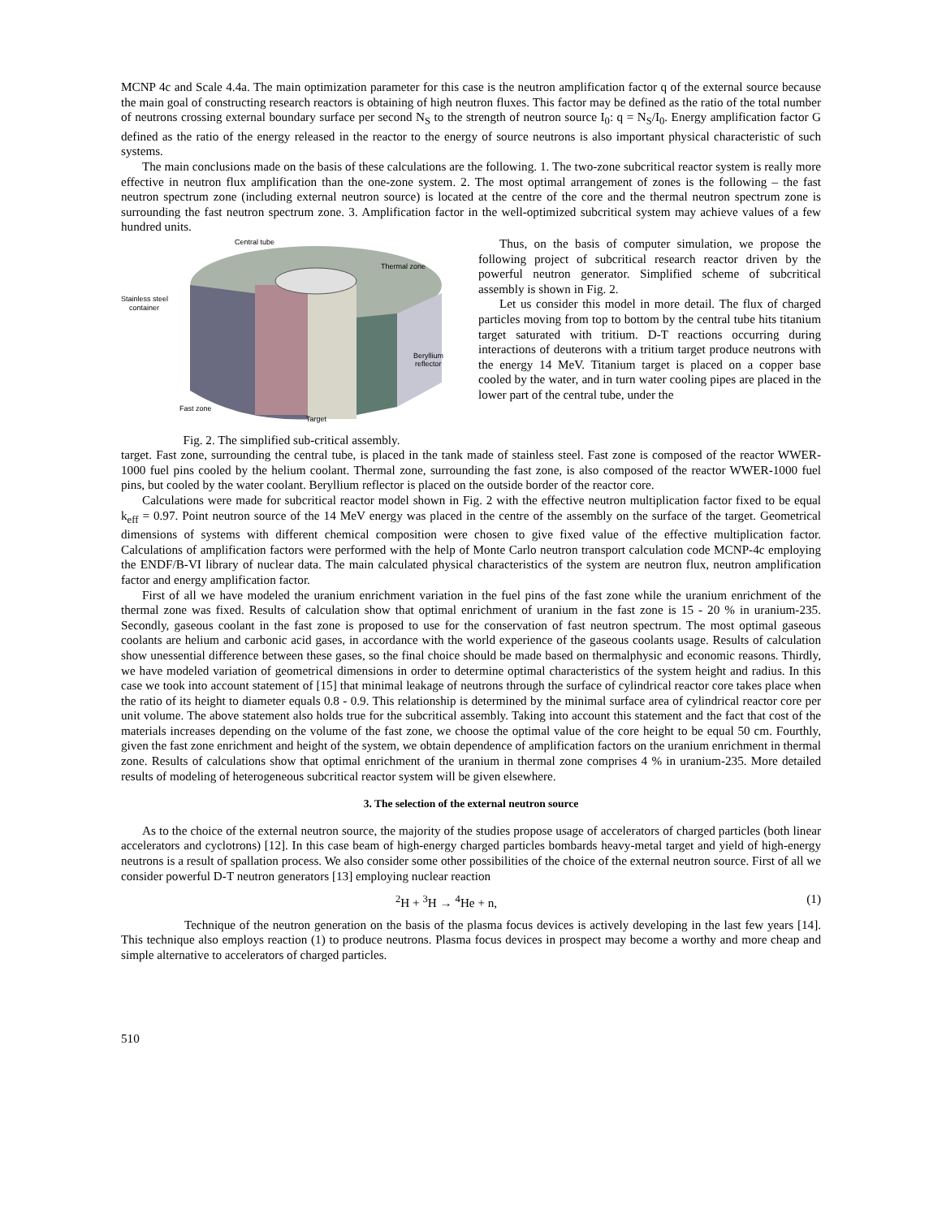MCNP 4c and Scale 4.4a. The main optimization parameter for this case is the neutron amplification factor q of the external source because the main goal of constructing research reactors is obtaining of high neutron fluxes. This factor may be defined as the ratio of the total number of neutrons crossing external boundary surface per second N<sub>S</sub> to the strength of neutron source I<sub>0</sub>: q = N<sub>S</sub>/I<sub>0</sub>. Energy amplification factor G defined as the ratio of the energy released in the reactor to the energy of source neutrons is also important physical characteristic of such systems.
The main conclusions made on the basis of these calculations are the following. 1. The two-zone subcritical reactor system is really more effective in neutron flux amplification than the one-zone system. 2. The most optimal arrangement of zones is the following – the fast neutron spectrum zone (including external neutron source) is located at the centre of the core and the thermal neutron spectrum zone is surrounding the fast neutron spectrum zone. 3. Amplification factor in the well-optimized subcritical system may achieve values of a few hundred units.
Central tube
Thermal zone
Stainless steel
container
Beryllium
reflector
Fast zone
Target
Fig. 2. The simplified sub-critical assembly.
Thus, on the basis of computer simulation, we propose the following project of subcritical research reactor driven by the powerful neutron generator. Simplified scheme of subcritical assembly is shown in Fig. 2.
Let us consider this model in more detail. The flux of charged particles moving from top to bottom by the central tube hits titanium target saturated with tritium. D-T reactions occurring during interactions of deuterons with a tritium target produce neutrons with the energy 14 MeV. Titanium target is placed on a copper base cooled by the water, and in turn water cooling pipes are placed in the lower part of the central tube, under the
target. Fast zone, surrounding the central tube, is placed in the tank made of stainless steel. Fast zone is composed of the reactor WWER-1000 fuel pins cooled by the helium coolant. Thermal zone, surrounding the fast zone, is also composed of the reactor WWER-1000 fuel pins, but cooled by the water coolant. Beryllium reflector is placed on the outside border of the reactor core.
Calculations were made for subcritical reactor model shown in Fig. 2 with the effective neutron multiplication factor fixed to be equal k<sub>eff</sub> = 0.97. Point neutron source of the 14 MeV energy was placed in the centre of the assembly on the surface of the target. Geometrical dimensions of systems with different chemical composition were chosen to give fixed value of the effective multiplication factor. Calculations of amplification factors were performed with the help of Monte Carlo neutron transport calculation code MCNP-4c employing the ENDF/B-VI library of nuclear data. The main calculated physical characteristics of the system are neutron flux, neutron amplification factor and energy amplification factor.
First of all we have modeled the uranium enrichment variation in the fuel pins of the fast zone while the uranium enrichment of the thermal zone was fixed. Results of calculation show that optimal enrichment of uranium in the fast zone is 15 - 20 % in uranium-235. Secondly, gaseous coolant in the fast zone is proposed to use for the conservation of fast neutron spectrum. The most optimal gaseous coolants are helium and carbonic acid gases, in accordance with the world experience of the gaseous coolants usage. Results of calculation show unessential difference between these gases, so the final choice should be made based on thermalphysic and economic reasons. Thirdly, we have modeled variation of geometrical dimensions in order to determine optimal characteristics of the system height and radius. In this case we took into account statement of [15] that minimal leakage of neutrons through the surface of cylindrical reactor core takes place when the ratio of its height to diameter equals 0.8 - 0.9. This relationship is determined by the minimal surface area of cylindrical reactor core per unit volume. The above statement also holds true for the subcritical assembly. Taking into account this statement and the fact that cost of the materials increases depending on the volume of the fast zone, we choose the optimal value of the core height to be equal 50 cm. Fourthly, given the fast zone enrichment and height of the system, we obtain dependence of amplification factors on the uranium enrichment in thermal zone. Results of calculations show that optimal enrichment of the uranium in thermal zone comprises 4 % in uranium-235. More detailed results of modeling of heterogeneous subcritical reactor system will be given elsewhere.
3. The selection of the external neutron source
As to the choice of the external neutron source, the majority of the studies propose usage of accelerators of charged particles (both linear accelerators and cyclotrons) [12]. In this case beam of high-energy charged particles bombards heavy-metal target and yield of high-energy neutrons is a result of spallation process. We also consider some other possibilities of the choice of the external neutron source. First of all we consider powerful D-T neutron generators [13] employing nuclear reaction
<sup>2</sup>H + <sup>3</sup>H → <sup>4</sup>He + n, (1)
Technique of the neutron generation on the basis of the plasma focus devices is actively developing in the last few years [14]. This technique also employs reaction (1) to produce neutrons. Plasma focus devices in prospect may become a worthy and more cheap and simple alternative to accelerators of charged particles.
510